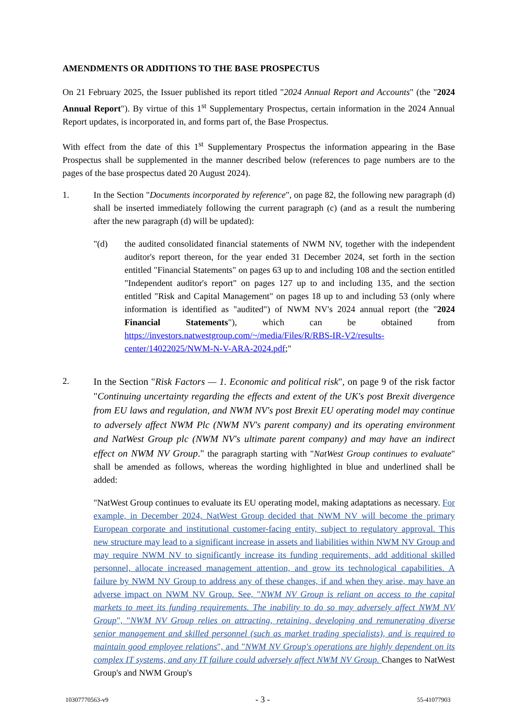AMENDMENTS OR ADDITIONS TO THE BASE PROSPECTUS
On 21 February 2025, the Issuer published its report titled "2024 Annual Report and Accounts" (the "2024 Annual Report"). By virtue of this 1<sup>st</sup> Supplementary Prospectus, certain information in the 2024 Annual Report updates, is incorporated in, and forms part of, the Base Prospectus.
With effect from the date of this 1<sup>st</sup> Supplementary Prospectus the information appearing in the Base Prospectus shall be supplemented in the manner described below (references to page numbers are to the pages of the base prospectus dated 20 August 2024).
1. In the Section "Documents incorporated by reference", on page 82, the following new paragraph (d) shall be inserted immediately following the current paragraph (c) (and as a result the numbering after the new paragraph (d) will be updated):
"(d) the audited consolidated financial statements of NWM NV, together with the independent auditor's report thereon, for the year ended 31 December 2024, set forth in the section entitled "Financial Statements" on pages 63 up to and including 108 and the section entitled "Independent auditor's report" on pages 127 up to and including 135, and the section entitled "Risk and Capital Management" on pages 18 up to and including 53 (only where information is identified as "audited") of NWM NV's 2024 annual report (the "2024 Financial Statements"), which can be obtained from https://investors.natwestgroup.com/~/media/Files/R/RBS-IR-V2/results-center/14022025/NWM-N-V-ARA-2024.pdf;"
2.
In the Section "Risk Factors — 1. Economic and political risk", on page 9 of the risk factor "Continuing uncertainty regarding the effects and extent of the UK's post Brexit divergence from EU laws and regulation, and NWM NV's post Brexit EU operating model may continue to adversely affect NWM Plc (NWM NV's parent company) and its operating environment and NatWest Group plc (NWM NV's ultimate parent company) and may have an indirect effect on NWM NV Group." the paragraph starting with "NatWest Group continues to evaluate" shall be amended as follows, whereas the wording highlighted in blue and underlined shall be added:
"NatWest Group continues to evaluate its EU operating model, making adaptations as necessary. For example, in December 2024, NatWest Group decided that NWM NV will become the primary European corporate and institutional customer-facing entity, subject to regulatory approval. This new structure may lead to a significant increase in assets and liabilities within NWM NV Group and may require NWM NV to significantly increase its funding requirements, add additional skilled personnel, allocate increased management attention, and grow its technological capabilities. A failure by NWM NV Group to address any of these changes, if and when they arise, may have an adverse impact on NWM NV Group. See, "NWM NV Group is reliant on access to the capital markets to meet its funding requirements. The inability to do so may adversely affect NWM NV Group", "NWM NV Group relies on attracting, retaining, developing and remunerating diverse senior management and skilled personnel (such as market trading specialists), and is required to maintain good employee relations", and "NWM NV Group's operations are highly dependent on its complex IT systems, and any IT failure could adversely affect NWM NV Group. Changes to NatWest Group's and NWM Group's
10307770563-v9 - 3 - 55-41077903